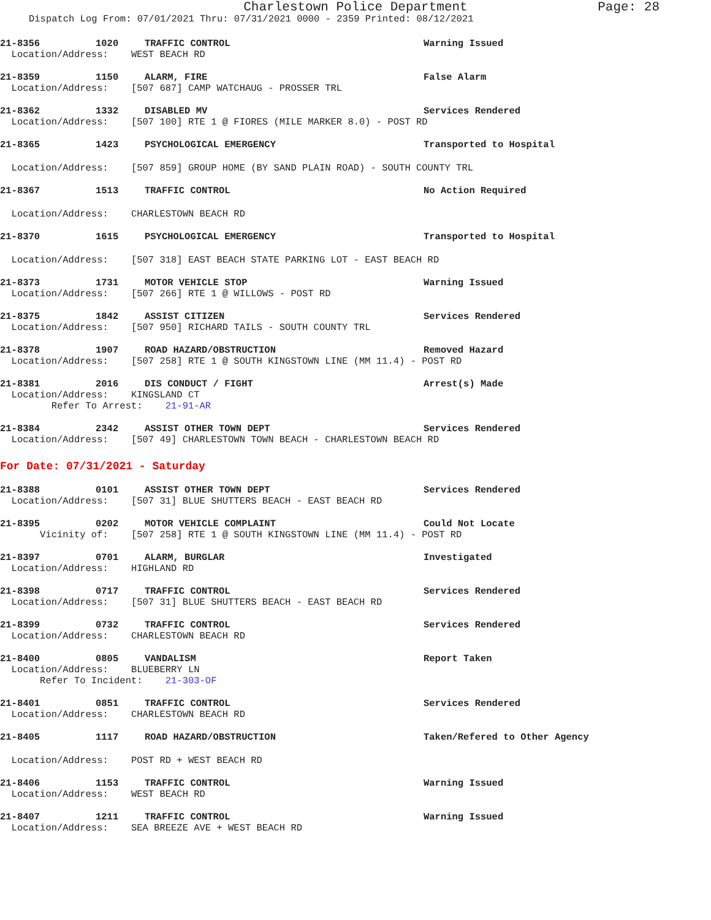Charlestown Police Department Page: 28
Dispatch Log From: 07/01/2021 Thru: 07/31/2021 0000 - 2359 Printed: 08/12/2021
21-8356 1020 TRAFFIC CONTROL Warning Issued
Location/Address: WEST BEACH RD
21-8359 1150 ALARM, FIRE False Alarm
Location/Address: [507 687] CAMP WATCHAUG - PROSSER TRL
21-8362 1332 DISABLED MV Services Rendered
Location/Address: [507 100] RTE 1 @ FIORES (MILE MARKER 8.0) - POST RD
21-8365 1423 PSYCHOLOGICAL EMERGENCY Transported to Hospital
Location/Address: [507 859] GROUP HOME (BY SAND PLAIN ROAD) - SOUTH COUNTY TRL
21-8367 1513 TRAFFIC CONTROL No Action Required
Location/Address: CHARLESTOWN BEACH RD
21-8370 1615 PSYCHOLOGICAL EMERGENCY Transported to Hospital
Location/Address: [507 318] EAST BEACH STATE PARKING LOT - EAST BEACH RD
21-8373 1731 MOTOR VEHICLE STOP Warning Issued
Location/Address: [507 266] RTE 1 @ WILLOWS - POST RD
21-8375 1842 ASSIST CITIZEN Services Rendered
Location/Address: [507 950] RICHARD TAILS - SOUTH COUNTY TRL
21-8378 1907 ROAD HAZARD/OBSTRUCTION Removed Hazard
Location/Address: [507 258] RTE 1 @ SOUTH KINGSTOWN LINE (MM 11.4) - POST RD
21-8381 2016 DIS CONDUCT / FIGHT Arrest(s) Made
Location/Address: KINGSLAND CT
Refer To Arrest: 21-91-AR
21-8384 2342 ASSIST OTHER TOWN DEPT Services Rendered
Location/Address: [507 49] CHARLESTOWN TOWN BEACH - CHARLESTOWN BEACH RD
For Date: 07/31/2021 - Saturday
21-8388 0101 ASSIST OTHER TOWN DEPT Services Rendered
Location/Address: [507 31] BLUE SHUTTERS BEACH - EAST BEACH RD
21-8395 0202 MOTOR VEHICLE COMPLAINT Could Not Locate
Vicinity of: [507 258] RTE 1 @ SOUTH KINGSTOWN LINE (MM 11.4) - POST RD
21-8397 0701 ALARM, BURGLAR Investigated
Location/Address: HIGHLAND RD
21-8398 0717 TRAFFIC CONTROL Services Rendered
Location/Address: [507 31] BLUE SHUTTERS BEACH - EAST BEACH RD
21-8399 0732 TRAFFIC CONTROL Services Rendered
Location/Address: CHARLESTOWN BEACH RD
21-8400 0805 VANDALISM Report Taken
Location/Address: BLUEBERRY LN
Refer To Incident: 21-303-OF
21-8401 0851 TRAFFIC CONTROL Services Rendered
Location/Address: CHARLESTOWN BEACH RD
21-8405 1117 ROAD HAZARD/OBSTRUCTION Taken/Refered to Other Agency
Location/Address: POST RD + WEST BEACH RD
21-8406 1153 TRAFFIC CONTROL Warning Issued
Location/Address: WEST BEACH RD
21-8407 1211 TRAFFIC CONTROL Warning Issued
Location/Address: SEA BREEZE AVE + WEST BEACH RD